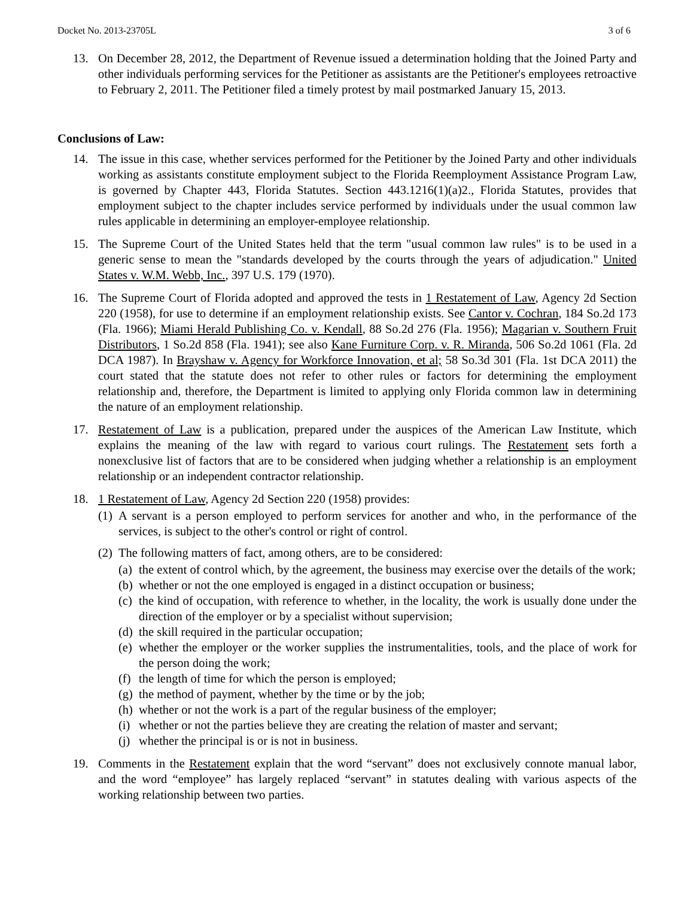Docket No. 2013-23705L 3 of 6
13. On December 28, 2012, the Department of Revenue issued a determination holding that the Joined Party and other individuals performing services for the Petitioner as assistants are the Petitioner's employees retroactive to February 2, 2011. The Petitioner filed a timely protest by mail postmarked January 15, 2013.
Conclusions of Law:
14. The issue in this case, whether services performed for the Petitioner by the Joined Party and other individuals working as assistants constitute employment subject to the Florida Reemployment Assistance Program Law, is governed by Chapter 443, Florida Statutes. Section 443.1216(1)(a)2., Florida Statutes, provides that employment subject to the chapter includes service performed by individuals under the usual common law rules applicable in determining an employer-employee relationship.
15. The Supreme Court of the United States held that the term "usual common law rules" is to be used in a generic sense to mean the "standards developed by the courts through the years of adjudication." United States v. W.M. Webb, Inc., 397 U.S. 179 (1970).
16. The Supreme Court of Florida adopted and approved the tests in 1 Restatement of Law, Agency 2d Section 220 (1958), for use to determine if an employment relationship exists. See Cantor v. Cochran, 184 So.2d 173 (Fla. 1966); Miami Herald Publishing Co. v. Kendall, 88 So.2d 276 (Fla. 1956); Magarian v. Southern Fruit Distributors, 1 So.2d 858 (Fla. 1941); see also Kane Furniture Corp. v. R. Miranda, 506 So.2d 1061 (Fla. 2d DCA 1987). In Brayshaw v. Agency for Workforce Innovation, et al; 58 So.3d 301 (Fla. 1st DCA 2011) the court stated that the statute does not refer to other rules or factors for determining the employment relationship and, therefore, the Department is limited to applying only Florida common law in determining the nature of an employment relationship.
17. Restatement of Law is a publication, prepared under the auspices of the American Law Institute, which explains the meaning of the law with regard to various court rulings. The Restatement sets forth a nonexclusive list of factors that are to be considered when judging whether a relationship is an employment relationship or an independent contractor relationship.
18. 1 Restatement of Law, Agency 2d Section 220 (1958) provides:
(1)
A servant is a person employed to perform services for another and who, in the performance of the services, is subject to the other's control or right of control.
(2)
The following matters of fact, among others, are to be considered:
(a)
the extent of control which, by the agreement, the business may exercise over the details of the work;
(b)
whether or not the one employed is engaged in a distinct occupation or business;
(c)
the kind of occupation, with reference to whether, in the locality, the work is usually done under the direction of the employer or by a specialist without supervision;
(d)
the skill required in the particular occupation;
(e)
whether the employer or the worker supplies the instrumentalities, tools, and the place of work for the person doing the work;
(f)
the length of time for which the person is employed;
(g)
the method of payment, whether by the time or by the job;
(h)
whether or not the work is a part of the regular business of the employer;
(i)
whether or not the parties believe they are creating the relation of master and servant;
(j)
whether the principal is or is not in business.
19. Comments in the Restatement explain that the word “servant” does not exclusively connote manual labor, and the word “employee” has largely replaced “servant” in statutes dealing with various aspects of the working relationship between two parties.